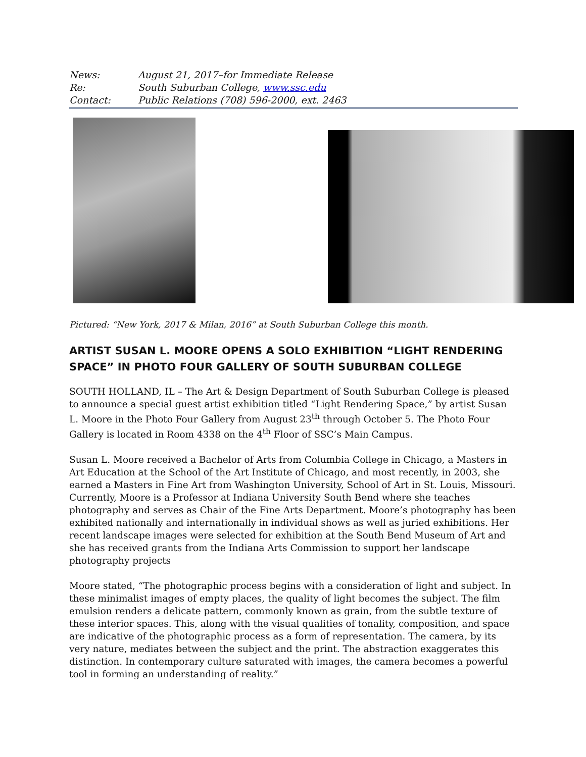News: August 21, 2017–for Immediate Release
Re: South Suburban College, www.ssc.edu
Contact: Public Relations (708) 596-2000, ext. 2463
Pictured: “New York, 2017 & Milan, 2016” at South Suburban College this month.
ARTIST SUSAN L. MOORE OPENS A SOLO EXHIBITION “LIGHT RENDERING SPACE” IN PHOTO FOUR GALLERY OF SOUTH SUBURBAN COLLEGE
SOUTH HOLLAND, IL – The Art & Design Department of South Suburban College is pleased to announce a special guest artist exhibition titled “Light Rendering Space,” by artist Susan L. Moore in the Photo Four Gallery from August 23<sup>th</sup> through October 5. The Photo Four Gallery is located in Room 4338 on the 4<sup>th</sup> Floor of SSC’s Main Campus.
Susan L. Moore received a Bachelor of Arts from Columbia College in Chicago, a Masters in Art Education at the School of the Art Institute of Chicago, and most recently, in 2003, she earned a Masters in Fine Art from Washington University, School of Art in St. Louis, Missouri. Currently, Moore is a Professor at Indiana University South Bend where she teaches photography and serves as Chair of the Fine Arts Department. Moore’s photography has been exhibited nationally and internationally in individual shows as well as juried exhibitions. Her recent landscape images were selected for exhibition at the South Bend Museum of Art and she has received grants from the Indiana Arts Commission to support her landscape photography projects
Moore stated, “The photographic process begins with a consideration of light and subject. In these minimalist images of empty places, the quality of light becomes the subject. The film emulsion renders a delicate pattern, commonly known as grain, from the subtle texture of these interior spaces. This, along with the visual qualities of tonality, composition, and space are indicative of the photographic process as a form of representation. The camera, by its very nature, mediates between the subject and the print. The abstraction exaggerates this distinction. In contemporary culture saturated with images, the camera becomes a powerful tool in forming an understanding of reality.”